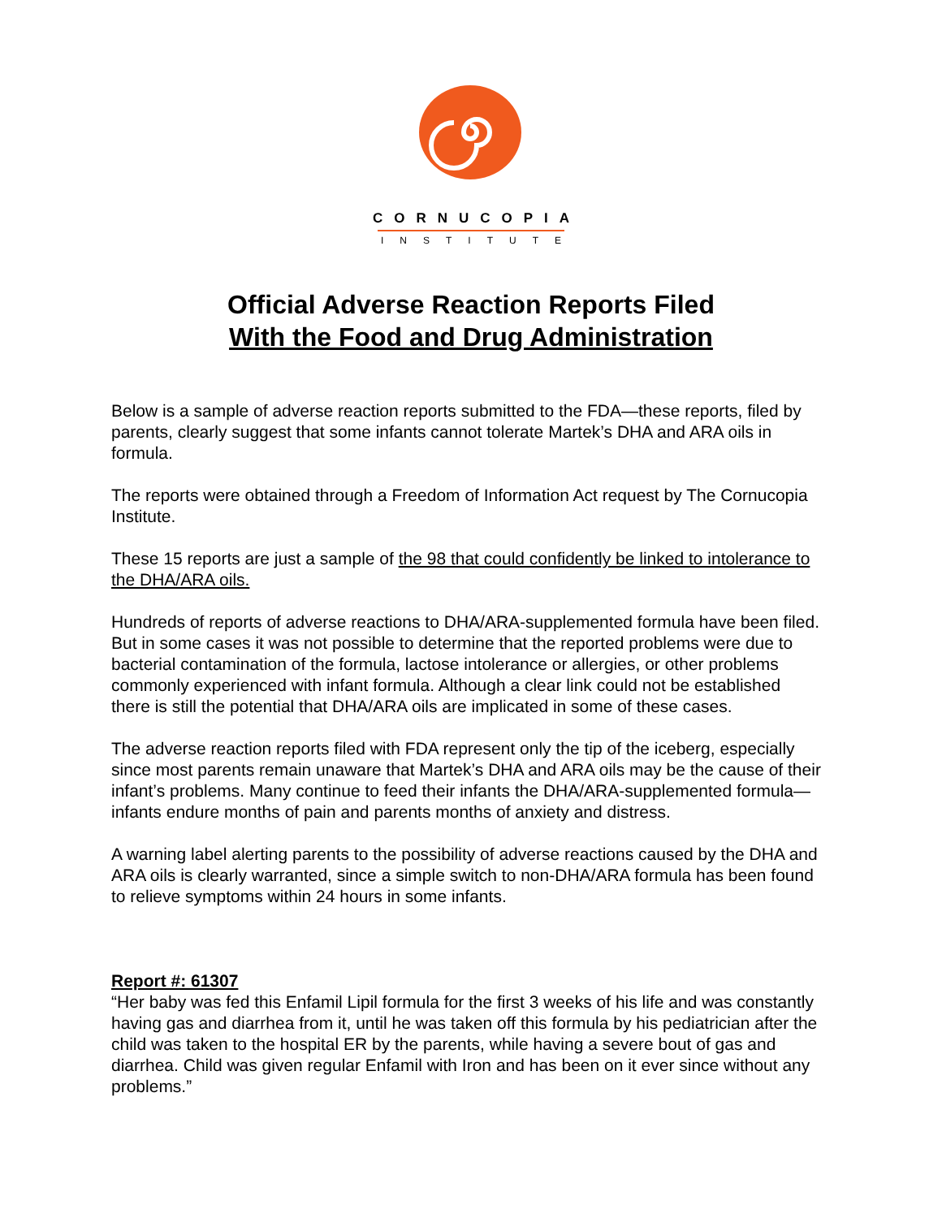CORNUCOPIA
INSTITUTE
Official Adverse Reaction Reports Filed
With the Food and Drug Administration
Below is a sample of adverse reaction reports submitted to the FDA—these reports, filed by parents, clearly suggest that some infants cannot tolerate Martek’s DHA and ARA oils in formula.
The reports were obtained through a Freedom of Information Act request by The Cornucopia Institute.
These 15 reports are just a sample of the 98 that could confidently be linked to intolerance to the DHA/ARA oils.
Hundreds of reports of adverse reactions to DHA/ARA-supplemented formula have been filed. But in some cases it was not possible to determine that the reported problems were due to bacterial contamination of the formula, lactose intolerance or allergies, or other problems commonly experienced with infant formula. Although a clear link could not be established there is still the potential that DHA/ARA oils are implicated in some of these cases.
The adverse reaction reports filed with FDA represent only the tip of the iceberg, especially since most parents remain unaware that Martek’s DHA and ARA oils may be the cause of their infant’s problems. Many continue to feed their infants the DHA/ARA-supplemented formula—infants endure months of pain and parents months of anxiety and distress.
A warning label alerting parents to the possibility of adverse reactions caused by the DHA and ARA oils is clearly warranted, since a simple switch to non-DHA/ARA formula has been found to relieve symptoms within 24 hours in some infants.
Report #: 61307
“Her baby was fed this Enfamil Lipil formula for the first 3 weeks of his life and was constantly having gas and diarrhea from it, until he was taken off this formula by his pediatrician after the child was taken to the hospital ER by the parents, while having a severe bout of gas and diarrhea. Child was given regular Enfamil with Iron and has been on it ever since without any problems.”